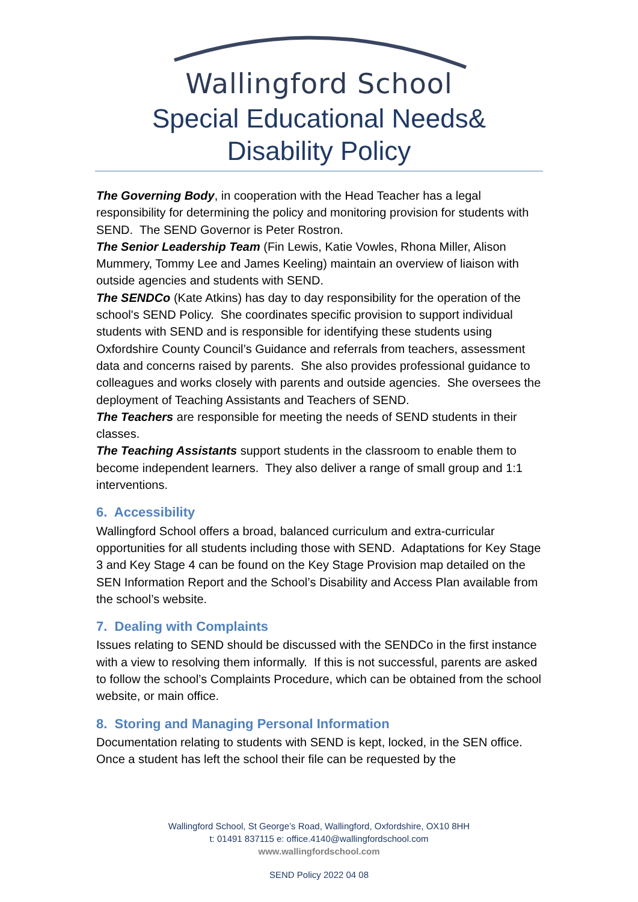Wallingford School
Special Educational Needs&
Disability Policy
The Governing Body, in cooperation with the Head Teacher has a legal responsibility for determining the policy and monitoring provision for students with SEND. The SEND Governor is Peter Rostron.
The Senior Leadership Team (Fin Lewis, Katie Vowles, Rhona Miller, Alison Mummery, Tommy Lee and James Keeling) maintain an overview of liaison with outside agencies and students with SEND.
The SENDCo (Kate Atkins) has day to day responsibility for the operation of the school's SEND Policy. She coordinates specific provision to support individual students with SEND and is responsible for identifying these students using Oxfordshire County Council’s Guidance and referrals from teachers, assessment data and concerns raised by parents. She also provides professional guidance to colleagues and works closely with parents and outside agencies. She oversees the deployment of Teaching Assistants and Teachers of SEND.
The Teachers are responsible for meeting the needs of SEND students in their classes.
The Teaching Assistants support students in the classroom to enable them to become independent learners. They also deliver a range of small group and 1:1 interventions.
6. Accessibility
Wallingford School offers a broad, balanced curriculum and extra-curricular opportunities for all students including those with SEND. Adaptations for Key Stage 3 and Key Stage 4 can be found on the Key Stage Provision map detailed on the SEN Information Report and the School’s Disability and Access Plan available from the school’s website.
7. Dealing with Complaints
Issues relating to SEND should be discussed with the SENDCo in the first instance with a view to resolving them informally. If this is not successful, parents are asked to follow the school’s Complaints Procedure, which can be obtained from the school website, or main office.
8. Storing and Managing Personal Information
Documentation relating to students with SEND is kept, locked, in the SEN office. Once a student has left the school their file can be requested by the
Wallingford School, St George’s Road, Wallingford, Oxfordshire, OX10 8HH
t: 01491 837115 e: office.4140@wallingfordschool.com
www.wallingfordschool.com
SEND Policy 2022 04 08